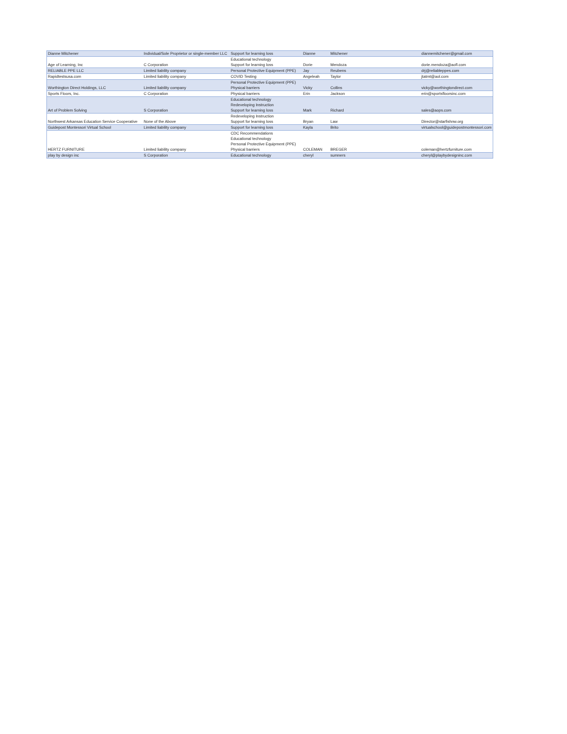| Dianne Mitchener | Individual/Sole Proprietor or single-member LLC | Support for learning loss | Dianne | Mitchener | diannemitchener@gmail.com |
| Age of Learning, Inc | C Corporation | Educational technology Support for learning loss | Dorie | Mendoza | dorie.mendoza@aofl.com |
| RELIABLE PPE LLC | Limited liability company | Personal Protective Equipment (PPE) | Jay | Reubens | drj@reliableppes.com |
| Rapidtestsusa.com | Limited liability company | COVID Testing | Angeleah | Taylor | jtatmt@aol.com |
| Worthington Direct Holdings, LLC | Limited liability company | Personal Protective Equipment (PPE) Physical barriers | Vicky | Collins | vicky@worthingtondirect.com |
| Sports Floors, Inc. | C Corporation | Physical barriers | Erin | Jackson | erin@sportsfloorsinc.com |
| Art of Problem Solving | S Corporation | Educational technology Redeveloping Instruction Support for learning loss | Mark | Richard | sales@aops.com |
| Northwest Arkansas Education Service Cooperative | None of the Above | Redeveloping Instruction Support for learning loss | Bryan | Law | Director@starfishnw.org |
| Guidepost Montessori Virtual School | Limited liability company | Support for learning loss | Kayla | Brito | virtualschool@guidepostmontessori.com |
| HERTZ FURNITURE | Limited liability company | CDC Recommendations Educational technology Personal Protective Equipment (PPE) Physical barriers | COLEMAN | BREGER | coleman@hertzfurniture.com |
| play by design inc | S Corporation | Educational technology | cheryl | sumners | cheryl@playbydesigninc.com |